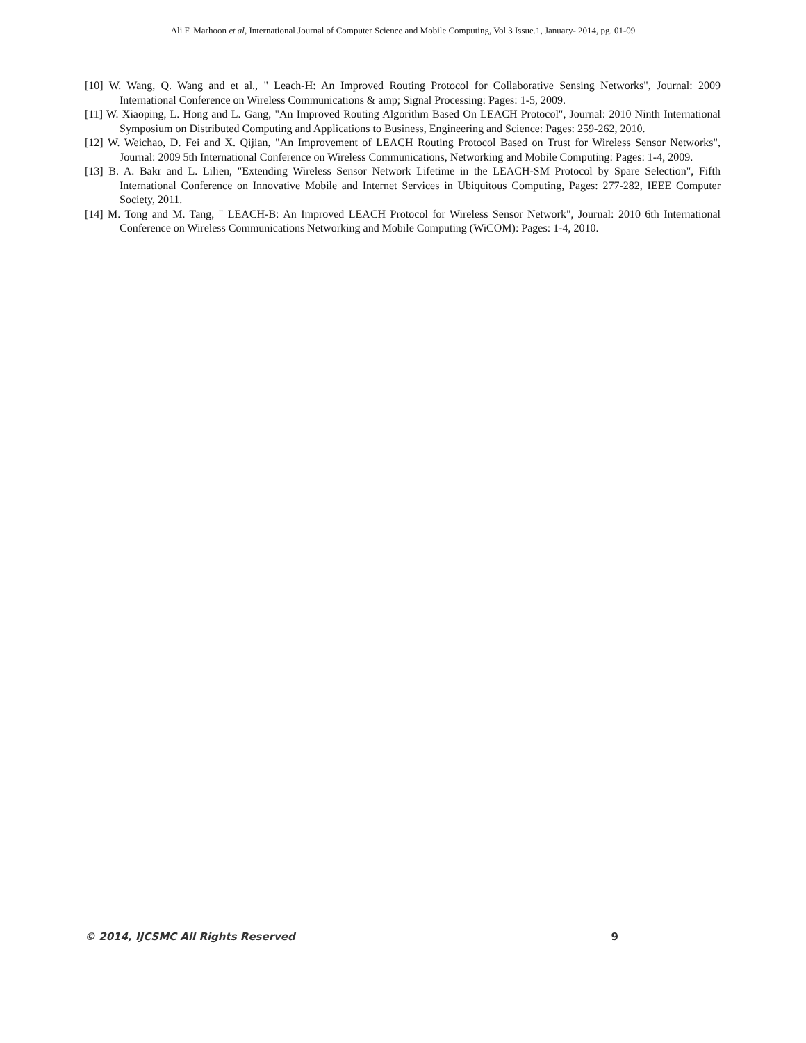Ali F. Marhoon et al, International Journal of Computer Science and Mobile Computing, Vol.3 Issue.1, January- 2014, pg. 01-09
[10] W. Wang, Q. Wang and et al., " Leach-H: An Improved Routing Protocol for Collaborative Sensing Networks", Journal: 2009 International Conference on Wireless Communications & amp; Signal Processing: Pages: 1-5, 2009.
[11] W. Xiaoping, L. Hong and L. Gang, "An Improved Routing Algorithm Based On LEACH Protocol", Journal: 2010 Ninth International Symposium on Distributed Computing and Applications to Business, Engineering and Science: Pages: 259-262, 2010.
[12] W. Weichao, D. Fei and X. Qijian, "An Improvement of LEACH Routing Protocol Based on Trust for Wireless Sensor Networks", Journal: 2009 5th International Conference on Wireless Communications, Networking and Mobile Computing: Pages: 1-4, 2009.
[13] B. A. Bakr and L. Lilien, "Extending Wireless Sensor Network Lifetime in the LEACH-SM Protocol by Spare Selection", Fifth International Conference on Innovative Mobile and Internet Services in Ubiquitous Computing, Pages: 277-282, IEEE Computer Society, 2011.
[14] M. Tong and M. Tang, " LEACH-B: An Improved LEACH Protocol for Wireless Sensor Network", Journal: 2010 6th International Conference on Wireless Communications Networking and Mobile Computing (WiCOM): Pages: 1-4, 2010.
© 2014, IJCSMC All Rights Reserved 9